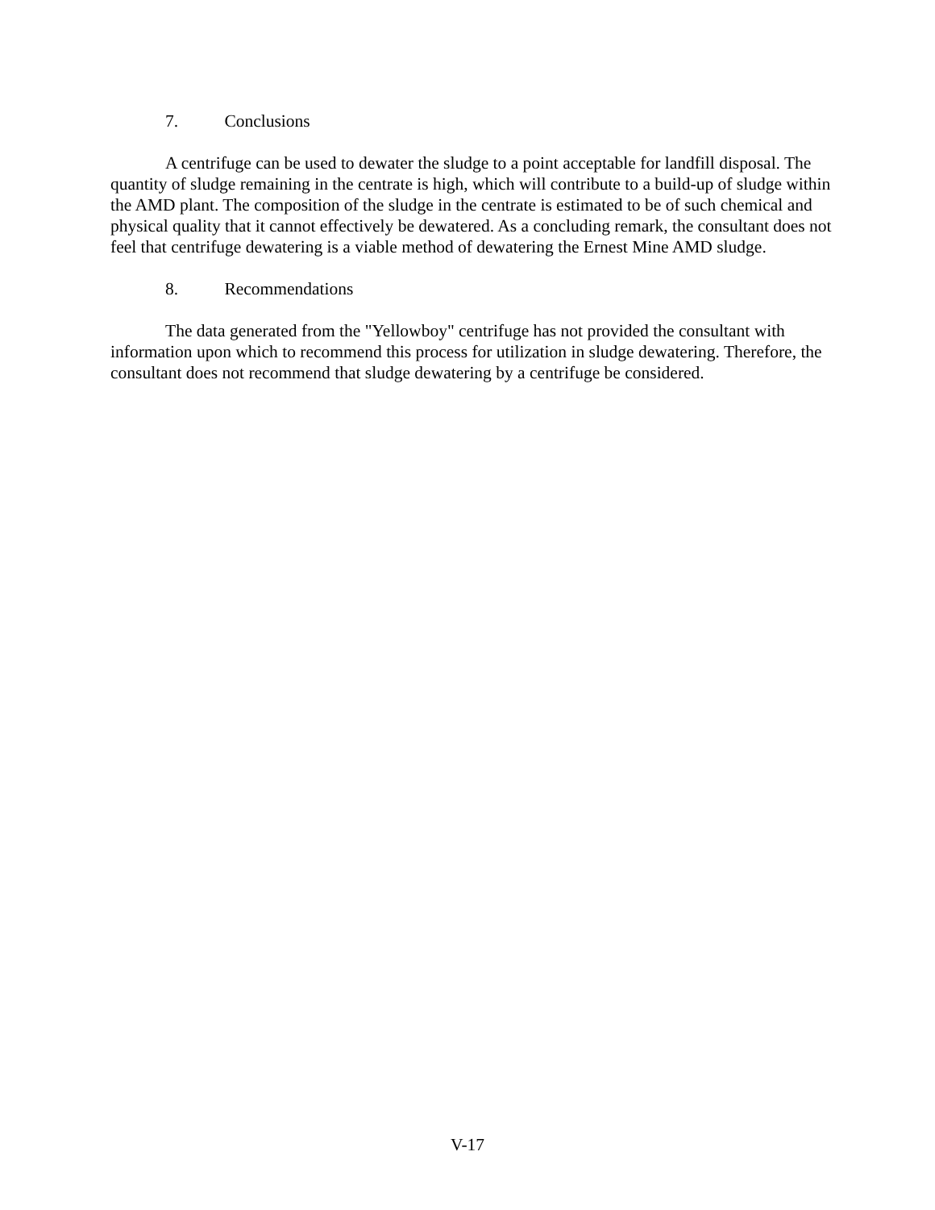7. Conclusions
A centrifuge can be used to dewater the sludge to a point acceptable for landfill disposal. The quantity of sludge remaining in the centrate is high, which will contribute to a build-up of sludge within the AMD plant. The composition of the sludge in the centrate is estimated to be of such chemical and physical quality that it cannot effectively be dewatered. As a concluding remark, the consultant does not feel that centrifuge dewatering is a viable method of dewatering the Ernest Mine AMD sludge.
8. Recommendations
The data generated from the "Yellowboy" centrifuge has not provided the consultant with information upon which to recommend this process for utilization in sludge dewatering. Therefore, the consultant does not recommend that sludge dewatering by a centrifuge be considered.
V-17